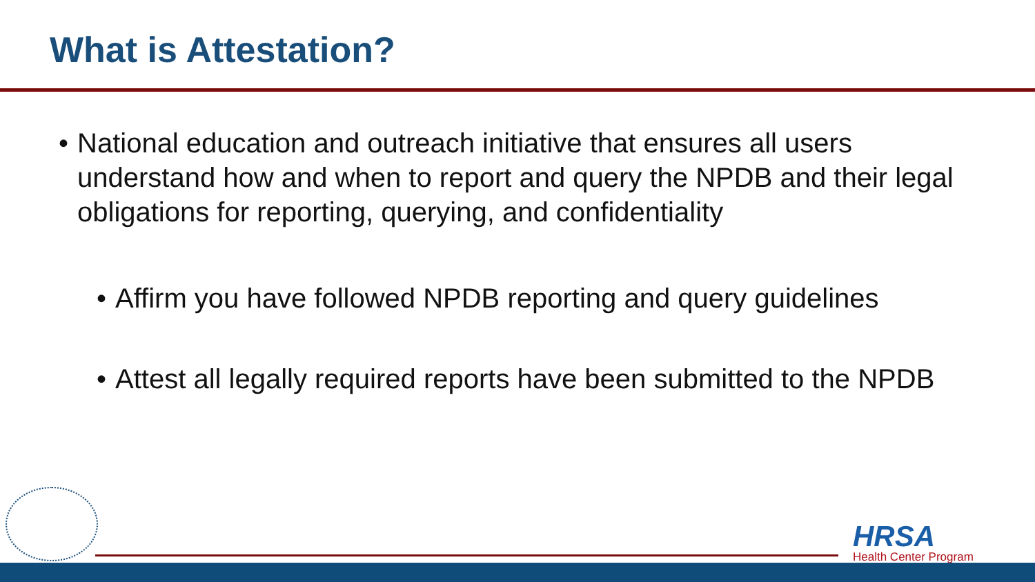What is Attestation?
• National education and outreach initiative that ensures all users understand how and when to report and query the NPDB and their legal obligations for reporting, querying, and confidentiality
• Affirm you have followed NPDB reporting and query guidelines
• Attest all legally required reports have been submitted to the NPDB
HRSA
Health Center Program